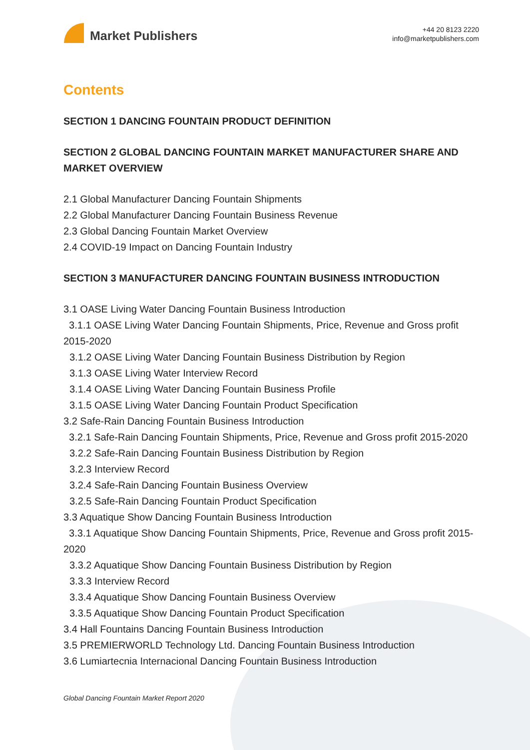Market Publishers
+44 20 8123 2220
info@marketpublishers.com
Contents
SECTION 1 DANCING FOUNTAIN PRODUCT DEFINITION
SECTION 2 GLOBAL DANCING FOUNTAIN MARKET MANUFACTURER SHARE AND MARKET OVERVIEW
2.1 Global Manufacturer Dancing Fountain Shipments
2.2 Global Manufacturer Dancing Fountain Business Revenue
2.3 Global Dancing Fountain Market Overview
2.4 COVID-19 Impact on Dancing Fountain Industry
SECTION 3 MANUFACTURER DANCING FOUNTAIN BUSINESS INTRODUCTION
3.1 OASE Living Water Dancing Fountain Business Introduction
3.1.1 OASE Living Water Dancing Fountain Shipments, Price, Revenue and Gross profit 2015-2020
3.1.2 OASE Living Water Dancing Fountain Business Distribution by Region
3.1.3 OASE Living Water Interview Record
3.1.4 OASE Living Water Dancing Fountain Business Profile
3.1.5 OASE Living Water Dancing Fountain Product Specification
3.2 Safe-Rain Dancing Fountain Business Introduction
3.2.1 Safe-Rain Dancing Fountain Shipments, Price, Revenue and Gross profit 2015-2020
3.2.2 Safe-Rain Dancing Fountain Business Distribution by Region
3.2.3 Interview Record
3.2.4 Safe-Rain Dancing Fountain Business Overview
3.2.5 Safe-Rain Dancing Fountain Product Specification
3.3 Aquatique Show Dancing Fountain Business Introduction
3.3.1 Aquatique Show Dancing Fountain Shipments, Price, Revenue and Gross profit 2015-2020
3.3.2 Aquatique Show Dancing Fountain Business Distribution by Region
3.3.3 Interview Record
3.3.4 Aquatique Show Dancing Fountain Business Overview
3.3.5 Aquatique Show Dancing Fountain Product Specification
3.4 Hall Fountains Dancing Fountain Business Introduction
3.5 PREMIERWORLD Technology Ltd. Dancing Fountain Business Introduction
3.6 Lumiartecnia Internacional Dancing Fountain Business Introduction
Global Dancing Fountain Market Report 2020